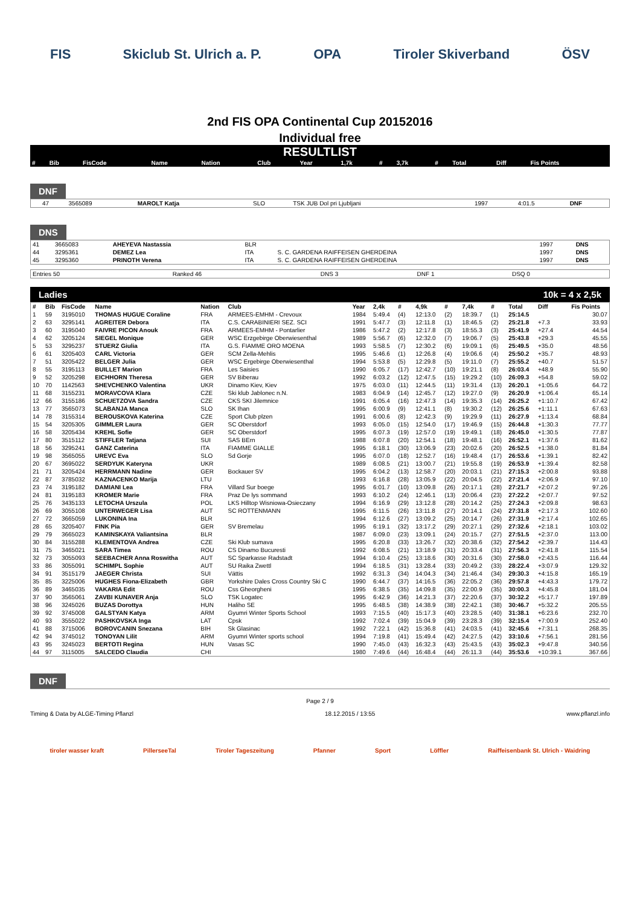FIS Skiclub St. Ulrich a. P. OPA Tiroler Skiverband ÖSV
2nd FIS OPA Continental Cup 20152016
Individual free
RESULTLIST
| # | Bib | FisCode | Name | Nation | Club | Year | 1,7k | # | 3,7k | # | Total | Diff | Fis Points |
| --- | --- | --- | --- | --- | --- | --- | --- | --- | --- | --- | --- | --- | --- |
DNF
| | 47 | 3565089 | MAROLT Katja | SLO | TSK JUB Dol pri Ljubljani | 1997 | 4:01.5 | DNF |
DNS
| 41 | 3665083 | AHEYEVA Nastassia | BLR | | 1997 | DNS |
| 44 | 3295361 | DEMEZ Lea | ITA | S. C. GARDENA RAIFFEISEN GHERDEINA | 1997 | DNS |
| 45 | 3295360 | PRINOTH Verena | ITA | S. C. GARDENA RAIFFEISEN GHERDEINA | 1997 | DNS |
| Entries 50 | Ranked 46 | DNS 3 | DNF 1 | DSQ 0 |
Ladies 10k = 4 x 2,5k
| # | Bib | FisCode | Name | Nation | Club | Year | 2,4k | # | 4,9k | # | 7,4k | # | Total | Diff | Fis Points |
| --- | --- | --- | --- | --- | --- | --- | --- | --- | --- | --- | --- | --- | --- | --- | --- |
| 1 | 59 | 3195010 | THOMAS HUGUE Coraline | FRA | ARMEES-EMHM - Crevoux | 1984 | 5:49.4 | (4) | 12:13.0 | (2) | 18:39.7 | (1) | 25:14.5 | | 30.07 |
| 2 | 63 | 3295141 | AGREITER Debora | ITA | C.S. CARABINIERI SEZ. SCI | 1991 | 5:47.7 | (3) | 12:11.8 | (1) | 18:46.5 | (2) | 25:21.8 | +7.3 | 33.93 |
| 3 | 60 | 3195040 | FAIVRE PICON Anouk | FRA | ARMEES-EMHM - Pontarlier | 1986 | 5:47.2 | (2) | 12:17.8 | (3) | 18:55.3 | (3) | 25:41.9 | +27.4 | 44.54 |
| 4 | 62 | 3205124 | SIEGEL Monique | GER | WSC Erzgebirge Oberwiesenthal | 1989 | 5:56.7 | (6) | 12:32.0 | (7) | 19:06.7 | (5) | 25:43.8 | +29.3 | 45.55 |
| 5 | 53 | 3295237 | STUERZ Giulia | ITA | G.S. FIAMME ORO MOENA | 1993 | 5:58.5 | (7) | 12:30.2 | (6) | 19:09.1 | (6) | 25:49.5 | +35.0 | 48.56 |
| 6 | 61 | 3205403 | CARL Victoria | GER | SCM Zella-Mehlis | 1995 | 5:46.6 | (1) | 12:26.8 | (4) | 19:06.6 | (4) | 25:50.2 | +35.7 | 48.93 |
| 7 | 51 | 3205422 | BELGER Julia | GER | WSC Ergebirge Oberwiesenthal | 1994 | 5:53.8 | (5) | 12:29.8 | (5) | 19:11.0 | (7) | 25:55.2 | +40.7 | 51.57 |
| 8 | 55 | 3195113 | BUILLET Marion | FRA | Les Saisies | 1990 | 6:05.7 | (17) | 12:42.7 | (10) | 19:21.1 | (8) | 26:03.4 | +48.9 | 55.90 |
| 9 | 52 | 3205298 | EICHHORN Theresa | GER | SV Biberau | 1992 | 6:03.2 | (12) | 12:47.5 | (15) | 19:29.2 | (10) | 26:09.3 | +54.8 | 59.02 |
| 10 | 70 | 1142563 | SHEVCHENKO Valentina | UKR | Dinamo Kiev, Kiev | 1975 | 6:03.0 | (11) | 12:44.5 | (11) | 19:31.4 | (13) | 26:20.1 | +1:05.6 | 64.72 |
| 11 | 68 | 3155231 | MORAVCOVA Klara | CZE | Ski klub Jablonec n.N. | 1983 | 6:04.9 | (14) | 12:45.7 | (12) | 19:27.0 | (9) | 26:20.9 | +1:06.4 | 65.14 |
| 12 | 66 | 3155186 | SCHUETZOVA Sandra | CZE | CKS SKI Jilemnice | 1991 | 6:05.4 | (16) | 12:47.3 | (14) | 19:35.3 | (14) | 26:25.2 | +1:10.7 | 67.42 |
| 13 | 77 | 3565073 | SLABANJA Manca | SLO | SK Ihan | 1995 | 6:00.9 | (9) | 12:41.1 | (8) | 19:30.2 | (12) | 26:25.6 | +1:11.1 | 67.63 |
| 14 | 78 | 3155314 | BEROUSKOVA Katerina | CZE | Sport Club plzen | 1991 | 6:00.6 | (8) | 12:42.3 | (9) | 19:29.9 | (11) | 26:27.9 | +1:13.4 | 68.84 |
| 15 | 54 | 3205305 | GIMMLER Laura | GER | SC Oberstdorf | 1993 | 6:05.0 | (15) | 12:54.0 | (17) | 19:46.9 | (15) | 26:44.8 | +1:30.3 | 77.77 |
| 16 | 58 | 3205434 | KREHL Sofie | GER | SC Oberstdorf | 1995 | 6:07.3 | (19) | 12:57.0 | (19) | 19:49.1 | (18) | 26:45.0 | +1:30.5 | 77.87 |
| 17 | 80 | 3515112 | STIFFLER Tatjana | SUI | SAS BErn | 1988 | 6:07.8 | (20) | 12:54.1 | (18) | 19:48.1 | (16) | 26:52.1 | +1:37.6 | 81.62 |
| 18 | 56 | 3295241 | GANZ Caterina | ITA | FIAMME GIALLE | 1995 | 6:18.1 | (30) | 13:06.9 | (23) | 20:02.6 | (20) | 26:52.5 | +1:38.0 | 81.84 |
| 19 | 98 | 3565055 | UREVC Eva | SLO | Sd Gorje | 1995 | 6:07.0 | (18) | 12:52.7 | (16) | 19:48.4 | (17) | 26:53.6 | +1:39.1 | 82.42 |
| 20 | 67 | 3695022 | SERDYUK Kateryna | UKR | | 1989 | 6:08.5 | (21) | 13:00.7 | (21) | 19:55.8 | (19) | 26:53.9 | +1:39.4 | 82.58 |
| 21 | 71 | 3205424 | HERRMANN Nadine | GER | Bockauer SV | 1995 | 6:04.2 | (13) | 12:58.7 | (20) | 20:03.1 | (21) | 27:15.3 | +2:00.8 | 93.88 |
| 22 | 87 | 3785032 | KAZNACENKO Marija | LTU | | 1993 | 6:16.8 | (28) | 13:05.9 | (22) | 20:04.5 | (22) | 27:21.4 | +2:06.9 | 97.10 |
| 23 | 74 | 3195182 | DAMIANI Lea | FRA | Villard Sur boege | 1995 | 6:01.7 | (10) | 13:09.8 | (26) | 20:17.1 | (28) | 27:21.7 | +2:07.2 | 97.26 |
| 24 | 81 | 3195183 | KROMER Marie | FRA | Praz De lys sommand | 1993 | 6:10.2 | (24) | 12:46.1 | (13) | 20:06.4 | (23) | 27:22.2 | +2:07.7 | 97.52 |
| 25 | 76 | 3435133 | LETOCHA Urszula | POL | LKS Hilltop Wisniowa-Osieczany | 1994 | 6:16.9 | (29) | 13:12.8 | (28) | 20:14.2 | (25) | 27:24.3 | +2:09.8 | 98.63 |
| 26 | 69 | 3055108 | UNTERWEGER Lisa | AUT | SC ROTTENMANN | 1995 | 6:11.5 | (26) | 13:11.8 | (27) | 20:14.1 | (24) | 27:31.8 | +2:17.3 | 102.60 |
| 27 | 72 | 3665059 | LUKONINA Ina | BLR | | 1994 | 6:12.6 | (27) | 13:09.2 | (25) | 20:14.7 | (26) | 27:31.9 | +2:17.4 | 102.65 |
| 28 | 65 | 3205407 | FINK Pia | GER | SV Bremelau | 1995 | 6:19.1 | (32) | 13:17.2 | (29) | 20:27.1 | (29) | 27:32.6 | +2:18.1 | 103.02 |
| 29 | 79 | 3665023 | KAMINSKAYA Valiantsina | BLR | | 1987 | 6:09.0 | (23) | 13:09.1 | (24) | 20:15.7 | (27) | 27:51.5 | +2:37.0 | 113.00 |
| 30 | 84 | 3155288 | KLEMENTOVA Andrea | CZE | Ski Klub sumava | 1995 | 6:20.8 | (33) | 13:26.7 | (32) | 20:38.6 | (32) | 27:54.2 | +2:39.7 | 114.43 |
| 31 | 75 | 3465021 | SARA Timea | ROU | CS Dinamo Bucuresti | 1992 | 6:08.5 | (21) | 13:18.9 | (31) | 20:33.4 | (31) | 27:56.3 | +2:41.8 | 115.54 |
| 32 | 73 | 3055093 | SEEBACHER Anna Roswitha | AUT | SC Sparkasse Radstadt | 1994 | 6:10.4 | (25) | 13:18.6 | (30) | 20:31.6 | (30) | 27:58.0 | +2:43.5 | 116.44 |
| 33 | 86 | 3055091 | SCHIMPL Sophie | AUT | SU Raika Zwettl | 1994 | 6:18.5 | (31) | 13:28.4 | (33) | 20:49.2 | (33) | 28:22.4 | +3:07.9 | 129.32 |
| 34 | 91 | 3515179 | JAEGER Christa | SUI | Vättis | 1992 | 6:31.3 | (34) | 14:04.3 | (34) | 21:46.4 | (34) | 29:30.3 | +4:15.8 | 165.19 |
| 35 | 85 | 3225006 | HUGHES Fiona-Elizabeth | GBR | Yorkshire Dales Cross Country Ski C | 1990 | 6:44.7 | (37) | 14:16.5 | (36) | 22:05.2 | (36) | 29:57.8 | +4:43.3 | 179.72 |
| 36 | 89 | 3465035 | VAKARIA Edit | ROU | Css Gheorgheni | 1995 | 6:38.5 | (35) | 14:09.8 | (35) | 22:00.9 | (35) | 30:00.3 | +4:45.8 | 181.04 |
| 37 | 90 | 3565061 | ZAVBI KUNAVER Anja | SLO | TSK Logatec | 1995 | 6:42.9 | (36) | 14:21.3 | (37) | 22:20.6 | (37) | 30:32.2 | +5:17.7 | 197.89 |
| 38 | 96 | 3245026 | BUZAS Dorottya | HUN | Haliho SE | 1995 | 6:48.5 | (38) | 14:38.9 | (38) | 22:42.1 | (38) | 30:46.7 | +5:32.2 | 205.55 |
| 39 | 92 | 3745008 | GALSTYAN Katya | ARM | Gyumri Winter Sports School | 1993 | 7:15.5 | (40) | 15:17.3 | (40) | 23:28.5 | (40) | 31:38.1 | +6:23.6 | 232.70 |
| 40 | 93 | 3555022 | PASHKOVSKA Inga | LAT | Cpsk | 1992 | 7:02.4 | (39) | 15:04.9 | (39) | 23:28.3 | (39) | 32:15.4 | +7:00.9 | 252.40 |
| 41 | 88 | 3715006 | BOROVCANIN Snezana | BIH | Sk Glasinac | 1992 | 7:22.1 | (42) | 15:36.8 | (41) | 24:03.5 | (41) | 32:45.6 | +7:31.1 | 268.35 |
| 42 | 94 | 3745012 | TONOYAN Lilit | ARM | Gyumri Winter sports school | 1994 | 7:19.8 | (41) | 15:49.4 | (42) | 24:27.5 | (42) | 33:10.6 | +7:56.1 | 281.56 |
| 43 | 95 | 3245023 | BERTOTI Regina | HUN | Vasas SC | 1990 | 7:45.0 | (43) | 16:32.3 | (43) | 25:43.5 | (43) | 35:02.3 | +9:47.8 | 340.56 |
| 44 | 97 | 3115005 | SALCEDO Claudia | CHI | | 1980 | 7:49.6 | (44) | 16:48.4 | (44) | 26:11.3 | (44) | 35:53.6 | +10:39.1 | 367.66 |
DNF
Page 2 / 9
Timing & Data by ALGE-Timing Pflanzl 18.12.2015 / 13:55 www.pflanzl.info
tiroler wasser kraft PillerseeTal Tiroler Tageszeitung Pfanner Sport Löffler Raiffeisenbank St. Ulrich - Waidring